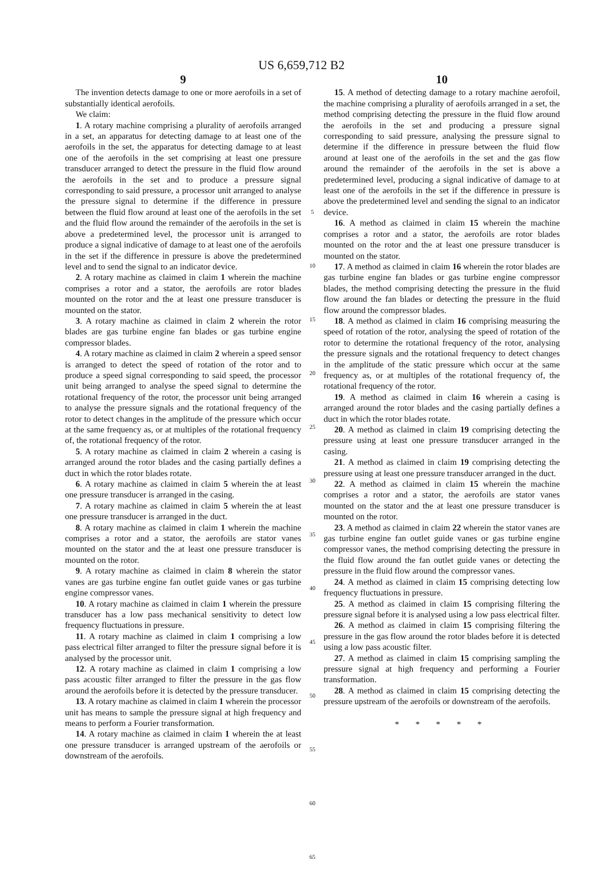US 6,659,712 B2
9
The invention detects damage to one or more aerofoils in a set of substantially identical aerofoils.
We claim:
1. A rotary machine comprising a plurality of aerofoils arranged in a set, an apparatus for detecting damage to at least one of the aerofoils in the set, the apparatus for detecting damage to at least one of the aerofoils in the set comprising at least one pressure transducer arranged to detect the pressure in the fluid flow around the aerofoils in the set and to produce a pressure signal corresponding to said pressure, a processor unit arranged to analyse the pressure signal to determine if the difference in pressure between the fluid flow around at least one of the aerofoils in the set and the fluid flow around the remainder of the aerofoils in the set is above a predetermined level, the processor unit is arranged to produce a signal indicative of damage to at least one of the aerofoils in the set if the difference in pressure is above the predetermined level and to send the signal to an indicator device.
2. A rotary machine as claimed in claim 1 wherein the machine comprises a rotor and a stator, the aerofoils are rotor blades mounted on the rotor and the at least one pressure transducer is mounted on the stator.
3. A rotary machine as claimed in claim 2 wherein the rotor blades are gas turbine engine fan blades or gas turbine engine compressor blades.
4. A rotary machine as claimed in claim 2 wherein a speed sensor is arranged to detect the speed of rotation of the rotor and to produce a speed signal corresponding to said speed, the processor unit being arranged to analyse the speed signal to determine the rotational frequency of the rotor, the processor unit being arranged to analyse the pressure signals and the rotational frequency of the rotor to detect changes in the amplitude of the pressure which occur at the same frequency as, or at multiples of the rotational frequency of, the rotational frequency of the rotor.
5. A rotary machine as claimed in claim 2 wherein a casing is arranged around the rotor blades and the casing partially defines a duct in which the rotor blades rotate.
6. A rotary machine as claimed in claim 5 wherein the at least one pressure transducer is arranged in the casing.
7. A rotary machine as claimed in claim 5 wherein the at least one pressure transducer is arranged in the duct.
8. A rotary machine as claimed in claim 1 wherein the machine comprises a rotor and a stator, the aerofoils are stator vanes mounted on the stator and the at least one pressure transducer is mounted on the rotor.
9. A rotary machine as claimed in claim 8 wherein the stator vanes are gas turbine engine fan outlet guide vanes or gas turbine engine compressor vanes.
10. A rotary machine as claimed in claim 1 wherein the pressure transducer has a low pass mechanical sensitivity to detect low frequency fluctuations in pressure.
11. A rotary machine as claimed in claim 1 comprising a low pass electrical filter arranged to filter the pressure signal before it is analysed by the processor unit.
12. A rotary machine as claimed in claim 1 comprising a low pass acoustic filter arranged to filter the pressure in the gas flow around the aerofoils before it is detected by the pressure transducer.
13. A rotary machine as claimed in claim 1 wherein the processor unit has means to sample the pressure signal at high frequency and means to perform a Fourier transformation.
14. A rotary machine as claimed in claim 1 wherein the at least one pressure transducer is arranged upstream of the aerofoils or downstream of the aerofoils.
5
10
15
20
25
30
35
40
45
50
55
60
65
10
15. A method of detecting damage to a rotary machine aerofoil, the machine comprising a plurality of aerofoils arranged in a set, the method comprising detecting the pressure in the fluid flow around the aerofoils in the set and producing a pressure signal corresponding to said pressure, analysing the pressure signal to determine if the difference in pressure between the fluid flow around at least one of the aerofoils in the set and the gas flow around the remainder of the aerofoils in the set is above a predetermined level, producing a signal indicative of damage to at least one of the aerofoils in the set if the difference in pressure is above the predetermined level and sending the signal to an indicator device.
16. A method as claimed in claim 15 wherein the machine comprises a rotor and a stator, the aerofoils are rotor blades mounted on the rotor and the at least one pressure transducer is mounted on the stator.
17. A method as claimed in claim 16 wherein the rotor blades are gas turbine engine fan blades or gas turbine engine compressor blades, the method comprising detecting the pressure in the fluid flow around the fan blades or detecting the pressure in the fluid flow around the compressor blades.
18. A method as claimed in claim 16 comprising measuring the speed of rotation of the rotor, analysing the speed of rotation of the rotor to determine the rotational frequency of the rotor, analysing the pressure signals and the rotational frequency to detect changes in the amplitude of the static pressure which occur at the same frequency as, or at multiples of the rotational frequency of, the rotational frequency of the rotor.
19. A method as claimed in claim 16 wherein a casing is arranged around the rotor blades and the casing partially defines a duct in which the rotor blades rotate.
20. A method as claimed in claim 19 comprising detecting the pressure using at least one pressure transducer arranged in the casing.
21. A method as claimed in claim 19 comprising detecting the pressure using at least one pressure transducer arranged in the duct.
22. A method as claimed in claim 15 wherein the machine comprises a rotor and a stator, the aerofoils are stator vanes mounted on the stator and the at least one pressure transducer is mounted on the rotor.
23. A method as claimed in claim 22 wherein the stator vanes are gas turbine engine fan outlet guide vanes or gas turbine engine compressor vanes, the method comprising detecting the pressure in the fluid flow around the fan outlet guide vanes or detecting the pressure in the fluid flow around the compressor vanes.
24. A method as claimed in claim 15 comprising detecting low frequency fluctuations in pressure.
25. A method as claimed in claim 15 comprising filtering the pressure signal before it is analysed using a low pass electrical filter.
26. A method as claimed in claim 15 comprising filtering the pressure in the gas flow around the rotor blades before it is detected using a low pass acoustic filter.
27. A method as claimed in claim 15 comprising sampling the pressure signal at high frequency and performing a Fourier transformation.
28. A method as claimed in claim 15 comprising detecting the pressure upstream of the aerofoils or downstream of the aerofoils.
* * * * *